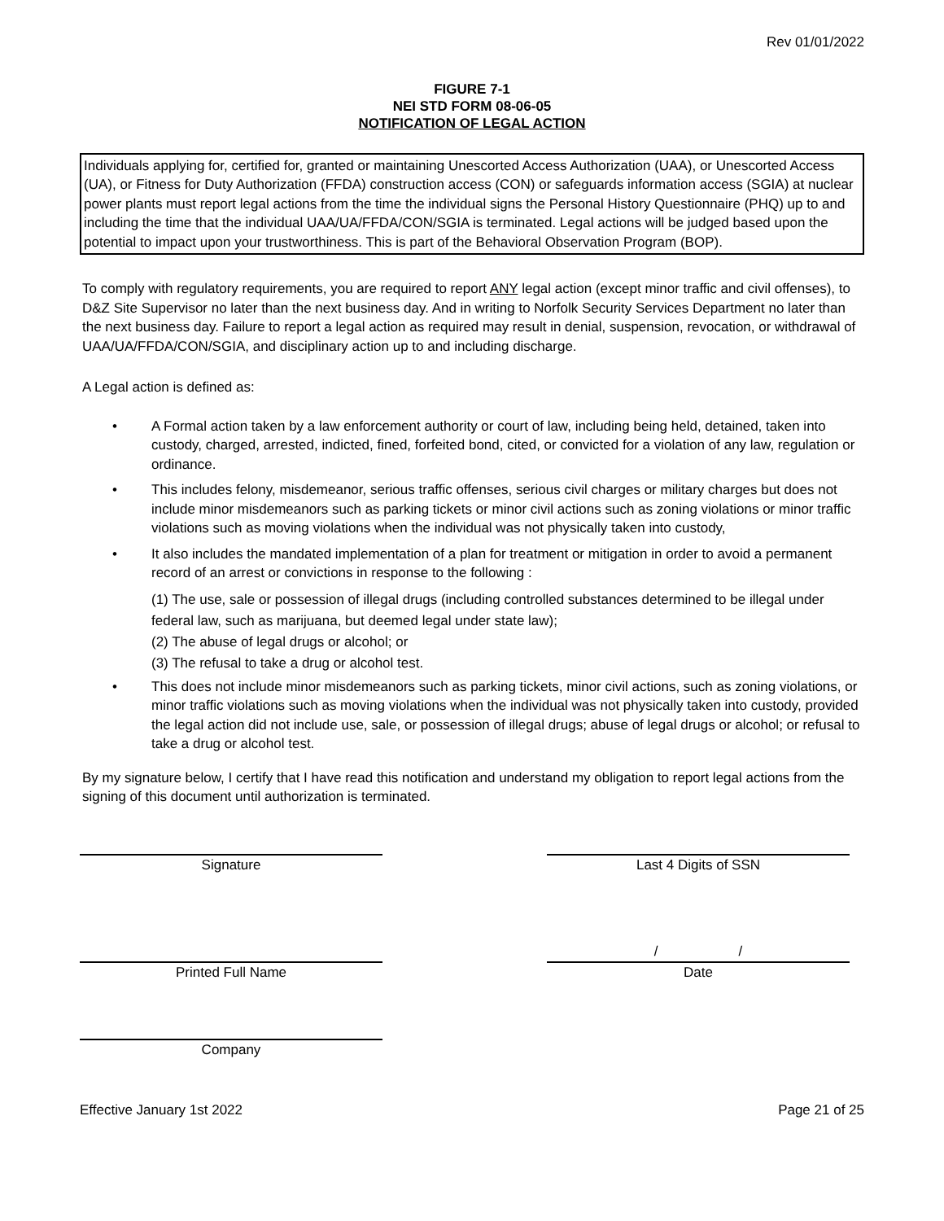Rev 01/01/2022
FIGURE 7-1
NEI STD FORM 08-06-05
NOTIFICATION OF LEGAL ACTION
Individuals applying for, certified for, granted or maintaining Unescorted Access Authorization (UAA), or Unescorted Access (UA), or Fitness for Duty Authorization (FFDA) construction access (CON) or safeguards information access (SGIA) at nuclear power plants must report legal actions from the time the individual signs the Personal History Questionnaire (PHQ) up to and including the time that the individual UAA/UA/FFDA/CON/SGIA is terminated. Legal actions will be judged based upon the potential to impact upon your trustworthiness. This is part of the Behavioral Observation Program (BOP).
To comply with regulatory requirements, you are required to report ANY legal action (except minor traffic and civil offenses), to D&Z Site Supervisor no later than the next business day. And in writing to Norfolk Security Services Department no later than the next business day. Failure to report a legal action as required may result in denial, suspension, revocation, or withdrawal of UAA/UA/FFDA/CON/SGIA, and disciplinary action up to and including discharge.
A Legal action is defined as:
• A Formal action taken by a law enforcement authority or court of law, including being held, detained, taken into custody, charged, arrested, indicted, fined, forfeited bond, cited, or convicted for a violation of any law, regulation or ordinance.
• This includes felony, misdemeanor, serious traffic offenses, serious civil charges or military charges but does not include minor misdemeanors such as parking tickets or minor civil actions such as zoning violations or minor traffic violations such as moving violations when the individual was not physically taken into custody,
• It also includes the mandated implementation of a plan for treatment or mitigation in order to avoid a permanent record of an arrest or convictions in response to the following :
(1) The use, sale or possession of illegal drugs (including controlled substances determined to be illegal under federal law, such as marijuana, but deemed legal under state law);
(2) The abuse of legal drugs or alcohol; or
(3) The refusal to take a drug or alcohol test.
• This does not include minor misdemeanors such as parking tickets, minor civil actions, such as zoning violations, or minor traffic violations such as moving violations when the individual was not physically taken into custody, provided the legal action did not include use, sale, or possession of illegal drugs; abuse of legal drugs or alcohol; or refusal to take a drug or alcohol test.
By my signature below, I certify that I have read this notification and understand my obligation to report legal actions from the signing of this document until authorization is terminated.
Signature Last 4 Digits of SSN
/ /
Printed Full Name Date
Company
Effective January 1st 2022 Page 21 of 25